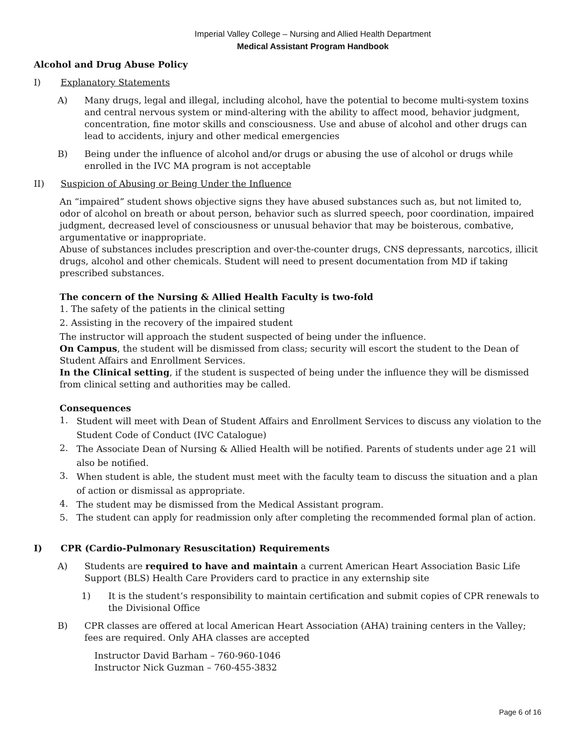Imperial Valley College – Nursing and Allied Health Department
Medical Assistant Program Handbook
Alcohol and Drug Abuse Policy
I) Explanatory Statements
A) Many drugs, legal and illegal, including alcohol, have the potential to become multi-system toxins and central nervous system or mind-altering with the ability to affect mood, behavior judgment, concentration, fine motor skills and consciousness. Use and abuse of alcohol and other drugs can lead to accidents, injury and other medical emergencies
B) Being under the influence of alcohol and/or drugs or abusing the use of alcohol or drugs while enrolled in the IVC MA program is not acceptable
II) Suspicion of Abusing or Being Under the Influence
An “impaired” student shows objective signs they have abused substances such as, but not limited to, odor of alcohol on breath or about person, behavior such as slurred speech, poor coordination, impaired judgment, decreased level of consciousness or unusual behavior that may be boisterous, combative, argumentative or inappropriate.
Abuse of substances includes prescription and over-the-counter drugs, CNS depressants, narcotics, illicit drugs, alcohol and other chemicals. Student will need to present documentation from MD if taking prescribed substances.
The concern of the Nursing & Allied Health Faculty is two-fold
1. The safety of the patients in the clinical setting
2. Assisting in the recovery of the impaired student
The instructor will approach the student suspected of being under the influence.
On Campus, the student will be dismissed from class; security will escort the student to the Dean of Student Affairs and Enrollment Services.
In the Clinical setting, if the student is suspected of being under the influence they will be dismissed from clinical setting and authorities may be called.
Consequences
1.
Student will meet with Dean of Student Affairs and Enrollment Services to discuss any violation to the Student Code of Conduct (IVC Catalogue)
2.
The Associate Dean of Nursing & Allied Health will be notified. Parents of students under age 21 will also be notified.
3.
When student is able, the student must meet with the faculty team to discuss the situation and a plan of action or dismissal as appropriate.
4.
The student may be dismissed from the Medical Assistant program.
5. The student can apply for readmission only after completing the recommended formal plan of action.
I) CPR (Cardio-Pulmonary Resuscitation) Requirements
A) Students are required to have and maintain a current American Heart Association Basic Life Support (BLS) Health Care Providers card to practice in any externship site
1) It is the student’s responsibility to maintain certification and submit copies of CPR renewals to the Divisional Office
B) CPR classes are offered at local American Heart Association (AHA) training centers in the Valley; fees are required. Only AHA classes are accepted
Instructor David Barham – 760-960-1046
Instructor Nick Guzman – 760-455-3832
Page 6 of 16